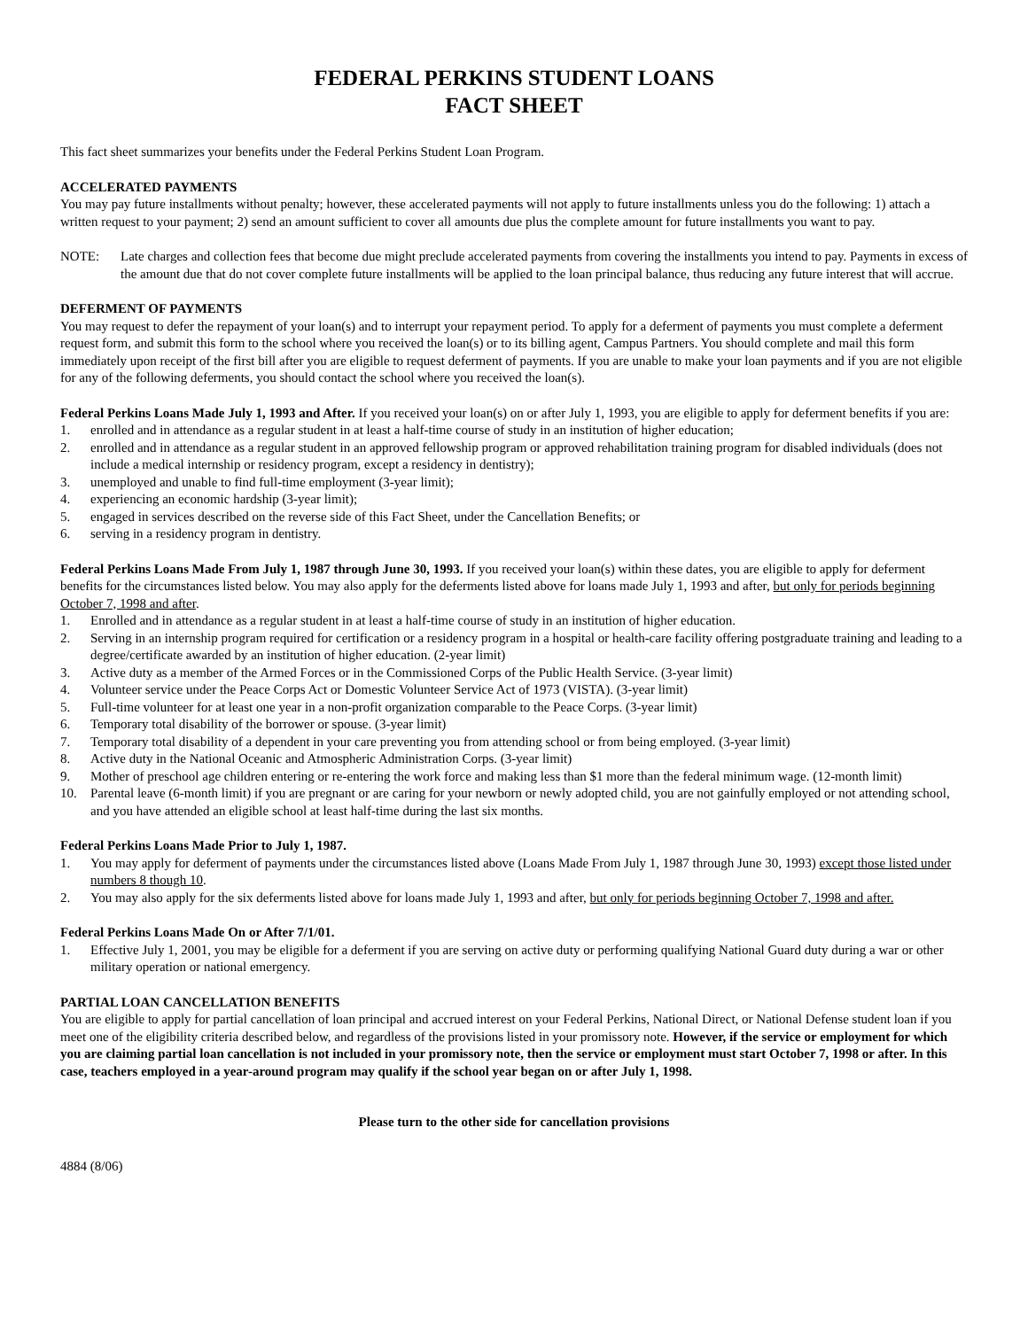FEDERAL PERKINS STUDENT LOANS
FACT SHEET
This fact sheet summarizes your benefits under the Federal Perkins Student Loan Program.
ACCELERATED PAYMENTS
You may pay future installments without penalty; however, these accelerated payments will not apply to future installments unless you do the following: 1) attach a written request to your payment; 2) send an amount sufficient to cover all amounts due plus the complete amount for future installments you want to pay.
NOTE: Late charges and collection fees that become due might preclude accelerated payments from covering the installments you intend to pay. Payments in excess of the amount due that do not cover complete future installments will be applied to the loan principal balance, thus reducing any future interest that will accrue.
DEFERMENT OF PAYMENTS
You may request to defer the repayment of your loan(s) and to interrupt your repayment period. To apply for a deferment of payments you must complete a deferment request form, and submit this form to the school where you received the loan(s) or to its billing agent, Campus Partners. You should complete and mail this form immediately upon receipt of the first bill after you are eligible to request deferment of payments. If you are unable to make your loan payments and if you are not eligible for any of the following deferments, you should contact the school where you received the loan(s).
Federal Perkins Loans Made July 1, 1993 and After. If you received your loan(s) on or after July 1, 1993, you are eligible to apply for deferment benefits if you are:
1. enrolled and in attendance as a regular student in at least a half-time course of study in an institution of higher education;
2. enrolled and in attendance as a regular student in an approved fellowship program or approved rehabilitation training program for disabled individuals (does not include a medical internship or residency program, except a residency in dentistry);
3. unemployed and unable to find full-time employment (3-year limit);
4. experiencing an economic hardship (3-year limit);
5. engaged in services described on the reverse side of this Fact Sheet, under the Cancellation Benefits; or
6. serving in a residency program in dentistry.
Federal Perkins Loans Made From July 1, 1987 through June 30, 1993. If you received your loan(s) within these dates, you are eligible to apply for deferment benefits for the circumstances listed below. You may also apply for the deferments listed above for loans made July 1, 1993 and after, but only for periods beginning October 7, 1998 and after.
1. Enrolled and in attendance as a regular student in at least a half-time course of study in an institution of higher education.
2. Serving in an internship program required for certification or a residency program in a hospital or health-care facility offering postgraduate training and leading to a degree/certificate awarded by an institution of higher education. (2-year limit)
3. Active duty as a member of the Armed Forces or in the Commissioned Corps of the Public Health Service. (3-year limit)
4. Volunteer service under the Peace Corps Act or Domestic Volunteer Service Act of 1973 (VISTA). (3-year limit)
5. Full-time volunteer for at least one year in a non-profit organization comparable to the Peace Corps. (3-year limit)
6. Temporary total disability of the borrower or spouse. (3-year limit)
7. Temporary total disability of a dependent in your care preventing you from attending school or from being employed. (3-year limit)
8. Active duty in the National Oceanic and Atmospheric Administration Corps. (3-year limit)
9. Mother of preschool age children entering or re-entering the work force and making less than $1 more than the federal minimum wage. (12-month limit)
10. Parental leave (6-month limit) if you are pregnant or are caring for your newborn or newly adopted child, you are not gainfully employed or not attending school, and you have attended an eligible school at least half-time during the last six months.
Federal Perkins Loans Made Prior to July 1, 1987.
1. You may apply for deferment of payments under the circumstances listed above (Loans Made From July 1, 1987 through June 30, 1993) except those listed under numbers 8 though 10.
2. You may also apply for the six deferments listed above for loans made July 1, 1993 and after, but only for periods beginning October 7, 1998 and after.
Federal Perkins Loans Made On or After 7/1/01.
1. Effective July 1, 2001, you may be eligible for a deferment if you are serving on active duty or performing qualifying National Guard duty during a war or other military operation or national emergency.
PARTIAL LOAN CANCELLATION BENEFITS
You are eligible to apply for partial cancellation of loan principal and accrued interest on your Federal Perkins, National Direct, or National Defense student loan if you meet one of the eligibility criteria described below, and regardless of the provisions listed in your promissory note. However, if the service or employment for which you are claiming partial loan cancellation is not included in your promissory note, then the service or employment must start October 7, 1998 or after. In this case, teachers employed in a year-around program may qualify if the school year began on or after July 1, 1998.
Please turn to the other side for cancellation provisions
4884 (8/06)